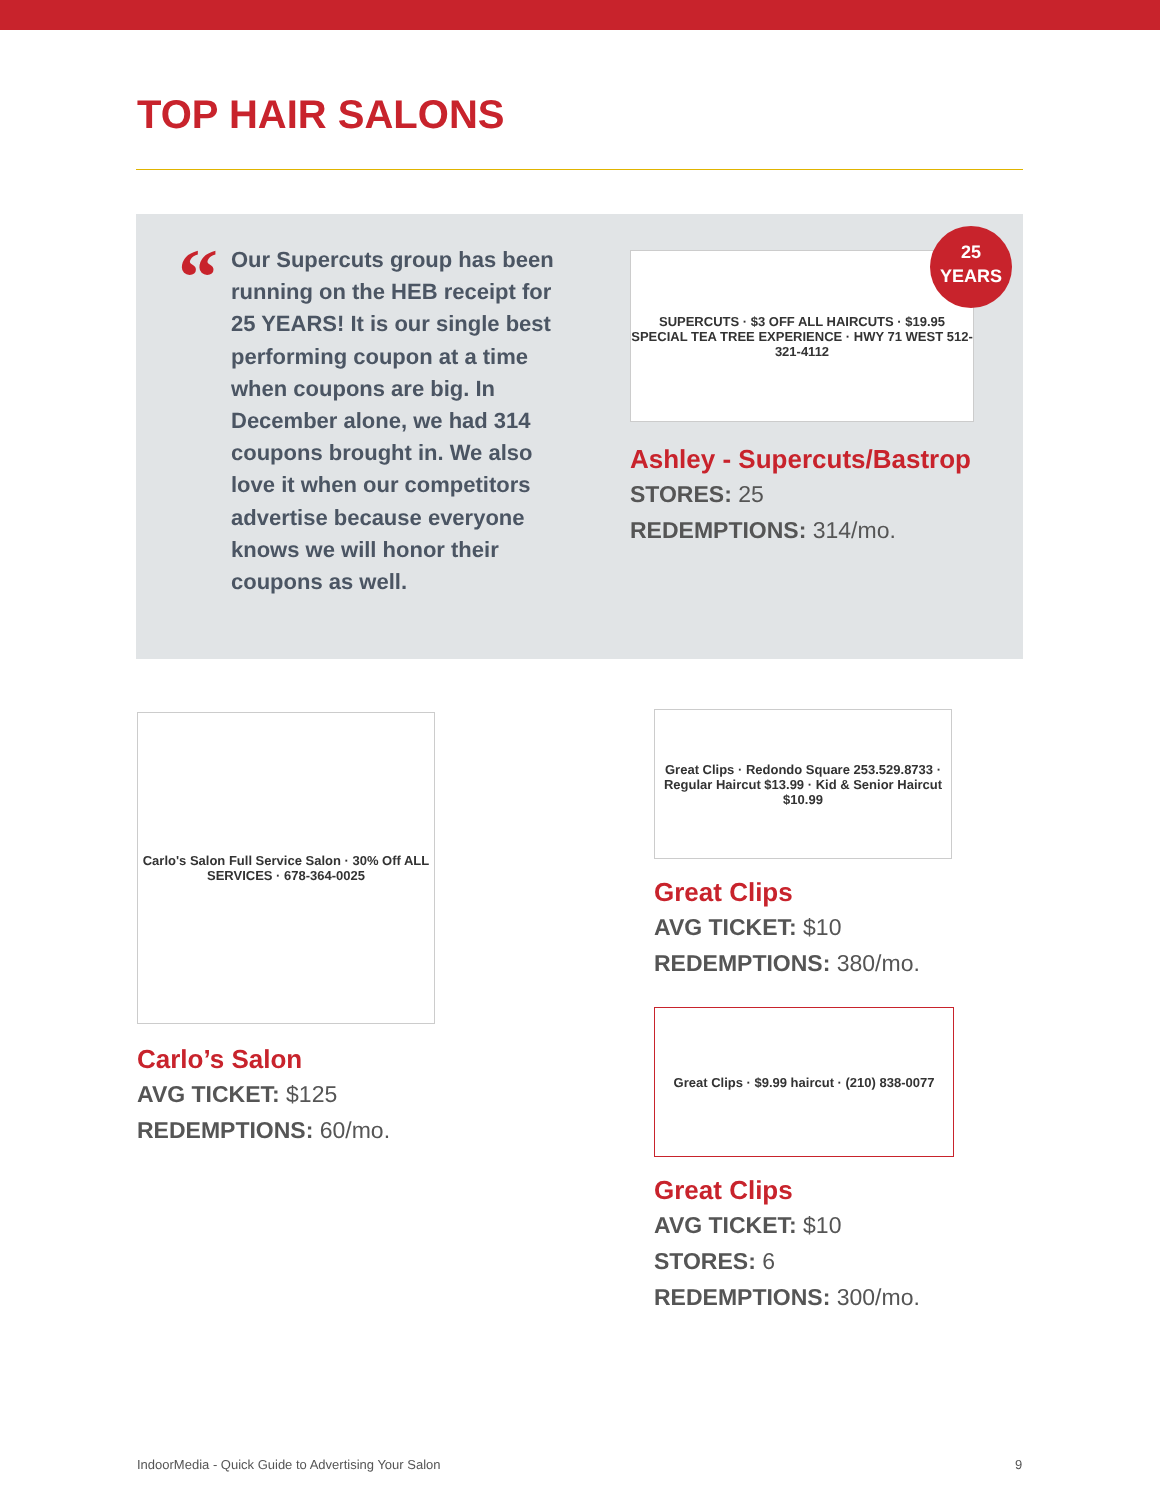TOP HAIR SALONS
“
Our Supercuts group has been running on the HEB receipt for 25 YEARS! It is our single best performing coupon at a time when coupons are big. In December alone, we had 314 coupons brought in. We also love it when our competitors advertise because everyone knows we will honor their coupons as well.
SUPERCUTS · $3 OFF ALL HAIRCUTS · $19.95 SPECIAL TEA TREE EXPERIENCE · HWY 71 WEST 512-321-4112
Ashley - Supercuts/Bastrop
STORES: 25
REDEMPTIONS: 314/mo.
25
YEARS
Carlo's Salon Full Service Salon · 30% Off ALL SERVICES · 678-364-0025
Carlo’s Salon
AVG TICKET: $125
REDEMPTIONS: 60/mo.
Great Clips · Redondo Square 253.529.8733 · Regular Haircut $13.99 · Kid & Senior Haircut $10.99
Great Clips
AVG TICKET: $10
REDEMPTIONS: 380/mo.
Great Clips · $9.99 haircut · (210) 838-0077
Great Clips
AVG TICKET: $10
STORES: 6
REDEMPTIONS: 300/mo.
IndoorMedia - Quick Guide to Advertising Your Salon
9